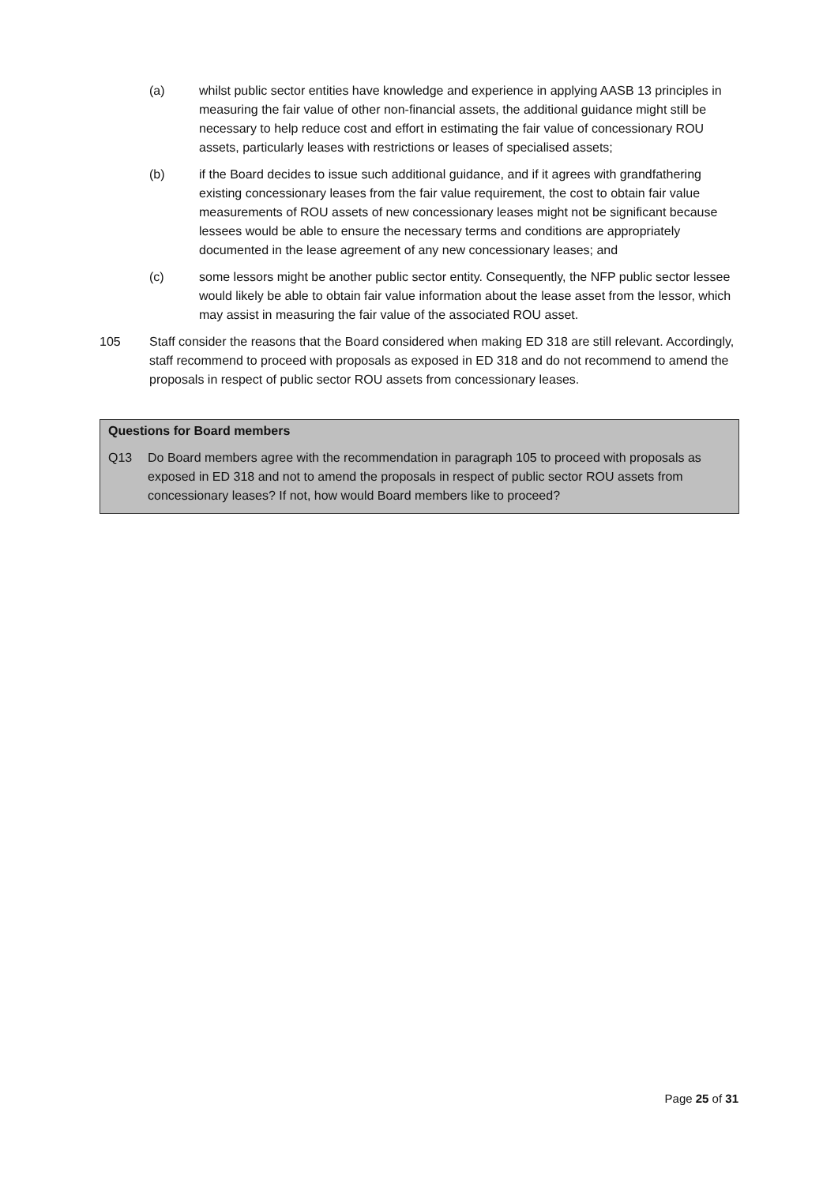(a) whilst public sector entities have knowledge and experience in applying AASB 13 principles in measuring the fair value of other non-financial assets, the additional guidance might still be necessary to help reduce cost and effort in estimating the fair value of concessionary ROU assets, particularly leases with restrictions or leases of specialised assets;
(b) if the Board decides to issue such additional guidance, and if it agrees with grandfathering existing concessionary leases from the fair value requirement, the cost to obtain fair value measurements of ROU assets of new concessionary leases might not be significant because lessees would be able to ensure the necessary terms and conditions are appropriately documented in the lease agreement of any new concessionary leases; and
(c) some lessors might be another public sector entity. Consequently, the NFP public sector lessee would likely be able to obtain fair value information about the lease asset from the lessor, which may assist in measuring the fair value of the associated ROU asset.
105 Staff consider the reasons that the Board considered when making ED 318 are still relevant. Accordingly, staff recommend to proceed with proposals as exposed in ED 318 and do not recommend to amend the proposals in respect of public sector ROU assets from concessionary leases.
Questions for Board members
Q13 Do Board members agree with the recommendation in paragraph 105 to proceed with proposals as exposed in ED 318 and not to amend the proposals in respect of public sector ROU assets from concessionary leases? If not, how would Board members like to proceed?
Page 25 of 31